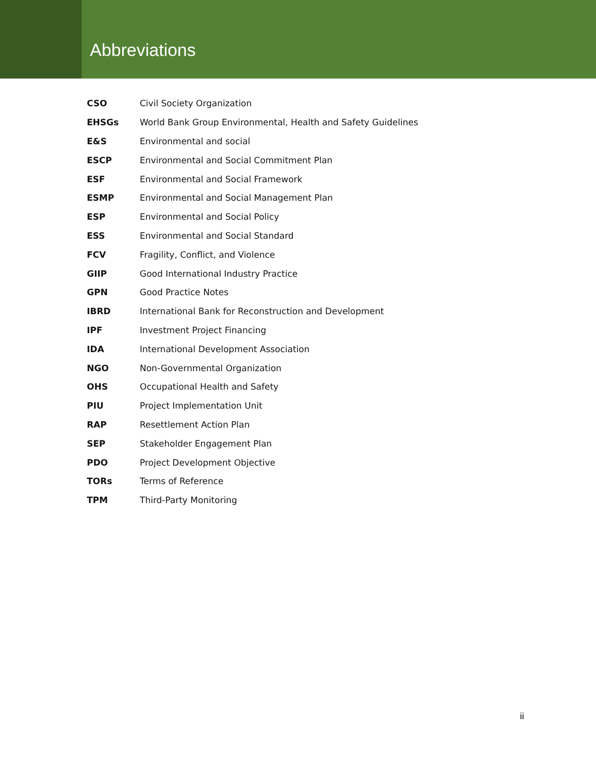Abbreviations
| CSO | Civil Society Organization |
| EHSGs | World Bank Group Environmental, Health and Safety Guidelines |
| E&S | Environmental and social |
| ESCP | Environmental and Social Commitment Plan |
| ESF | Environmental and Social Framework |
| ESMP | Environmental and Social Management Plan |
| ESP | Environmental and Social Policy |
| ESS | Environmental and Social Standard |
| FCV | Fragility, Conflict, and Violence |
| GIIP | Good International Industry Practice |
| GPN | Good Practice Notes |
| IBRD | International Bank for Reconstruction and Development |
| IPF | Investment Project Financing |
| IDA | International Development Association |
| NGO | Non-Governmental Organization |
| OHS | Occupational Health and Safety |
| PIU | Project Implementation Unit |
| RAP | Resettlement Action Plan |
| SEP | Stakeholder Engagement Plan |
| PDO | Project Development Objective |
| TORs | Terms of Reference |
| TPM | Third-Party Monitoring |
ii